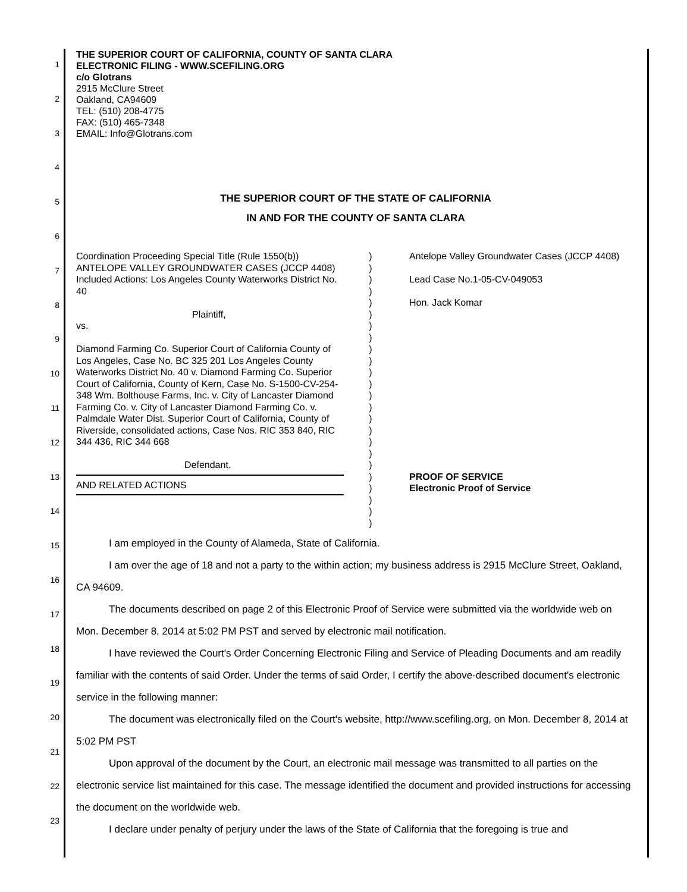1
2
3
4
5
6
7
8
9
10
11
12
13
14
15
16
17
18
19
20
21
22
23
THE SUPERIOR COURT OF CALIFORNIA, COUNTY OF SANTA CLARA
ELECTRONIC FILING - WWW.SCEFILING.ORG
c/o Glotrans
2915 McClure Street
Oakland, CA94609
TEL: (510) 208-4775
FAX: (510) 465-7348
EMAIL: Info@Glotrans.com
THE SUPERIOR COURT OF THE STATE OF CALIFORNIA
IN AND FOR THE COUNTY OF SANTA CLARA
Coordination Proceeding Special Title (Rule 1550(b)) ANTELOPE VALLEY GROUNDWATER CASES (JCCP 4408) Included Actions: Los Angeles County Waterworks District No. 40
Plaintiff,
vs.
Diamond Farming Co. Superior Court of California County of Los Angeles, Case No. BC 325 201 Los Angeles County Waterworks District No. 40 v. Diamond Farming Co. Superior Court of California, County of Kern, Case No. S-1500-CV-254-348 Wm. Bolthouse Farms, Inc. v. City of Lancaster Diamond Farming Co. v. City of Lancaster Diamond Farming Co. v. Palmdale Water Dist. Superior Court of California, County of Riverside, consolidated actions, Case Nos. RIC 353 840, RIC 344 436, RIC 344 668
Defendant.
AND RELATED ACTIONS
)
)
)
)
)
)
)
)
)
)
)
)
)
)
)
)
)
)
)
)
)
)
)
)
Antelope Valley Groundwater Cases (JCCP 4408)
Lead Case No.1-05-CV-049053
Hon. Jack Komar
PROOF OF SERVICE
Electronic Proof of Service
I am employed in the County of Alameda, State of California.
I am over the age of 18 and not a party to the within action; my business address is 2915 McClure Street, Oakland, CA 94609.
The documents described on page 2 of this Electronic Proof of Service were submitted via the worldwide web on Mon. December 8, 2014 at 5:02 PM PST and served by electronic mail notification.
I have reviewed the Court's Order Concerning Electronic Filing and Service of Pleading Documents and am readily familiar with the contents of said Order. Under the terms of said Order, I certify the above-described document's electronic service in the following manner:
The document was electronically filed on the Court's website, http://www.scefiling.org, on Mon. December 8, 2014 at 5:02 PM PST
Upon approval of the document by the Court, an electronic mail message was transmitted to all parties on the electronic service list maintained for this case. The message identified the document and provided instructions for accessing the document on the worldwide web.
I declare under penalty of perjury under the laws of the State of California that the foregoing is true and